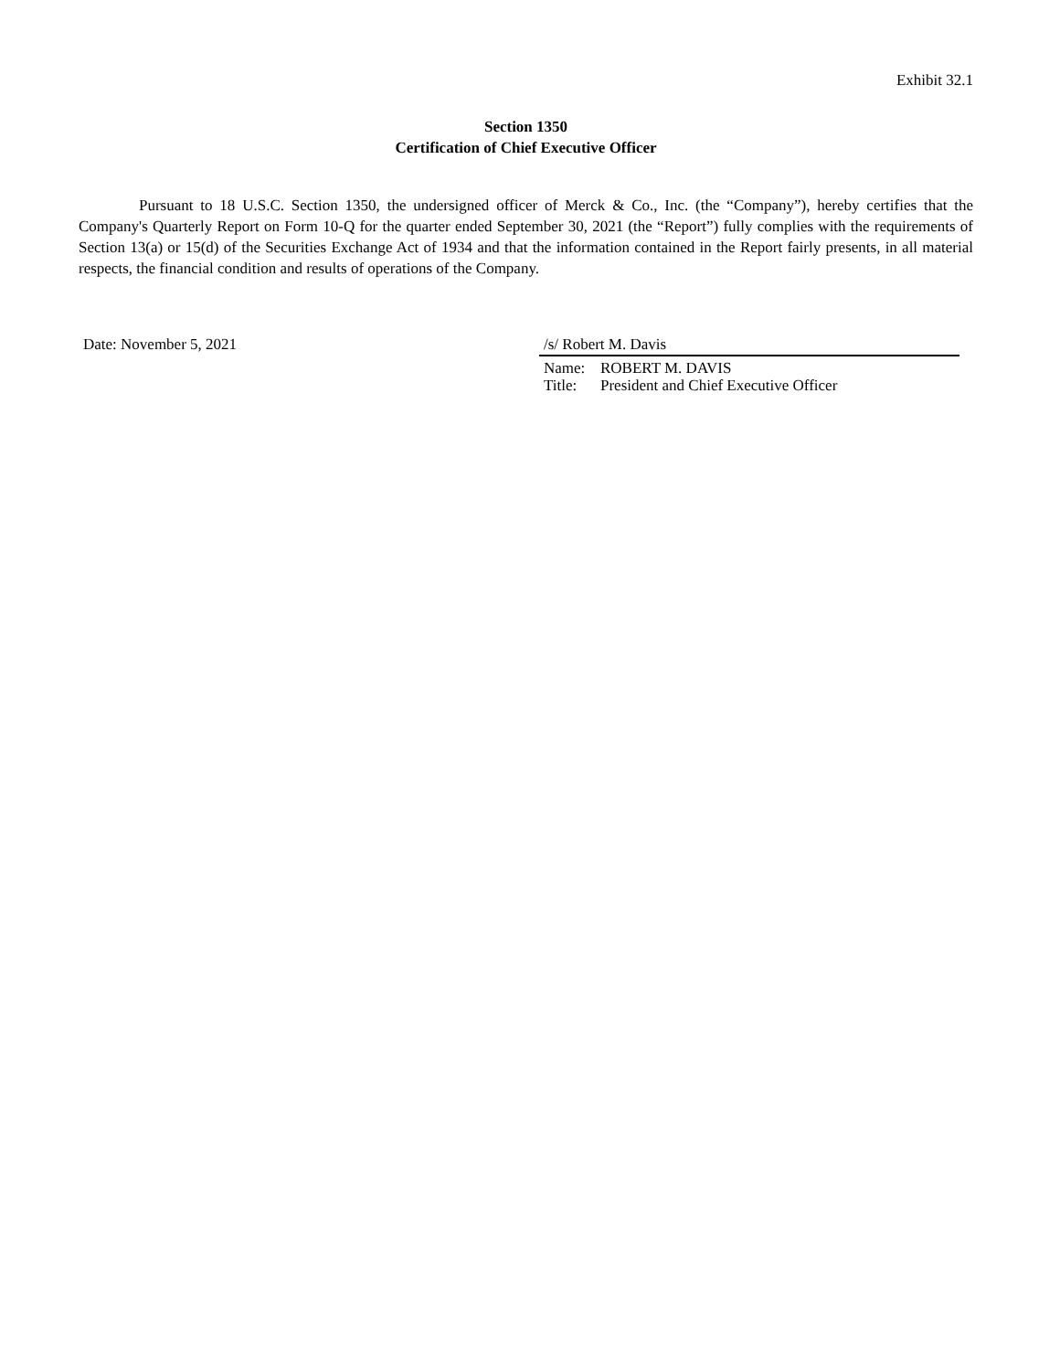Exhibit 32.1
Section 1350
Certification of Chief Executive Officer
Pursuant to 18 U.S.C. Section 1350, the undersigned officer of Merck & Co., Inc. (the “Company”), hereby certifies that the Company's Quarterly Report on Form 10-Q for the quarter ended September 30, 2021 (the “Report”) fully complies with the requirements of Section 13(a) or 15(d) of the Securities Exchange Act of 1934 and that the information contained in the Report fairly presents, in all material respects, the financial condition and results of operations of the Company.
Date: November 5, 2021 /s/ Robert M. Davis
Name: ROBERT M. DAVIS
Title: President and Chief Executive Officer